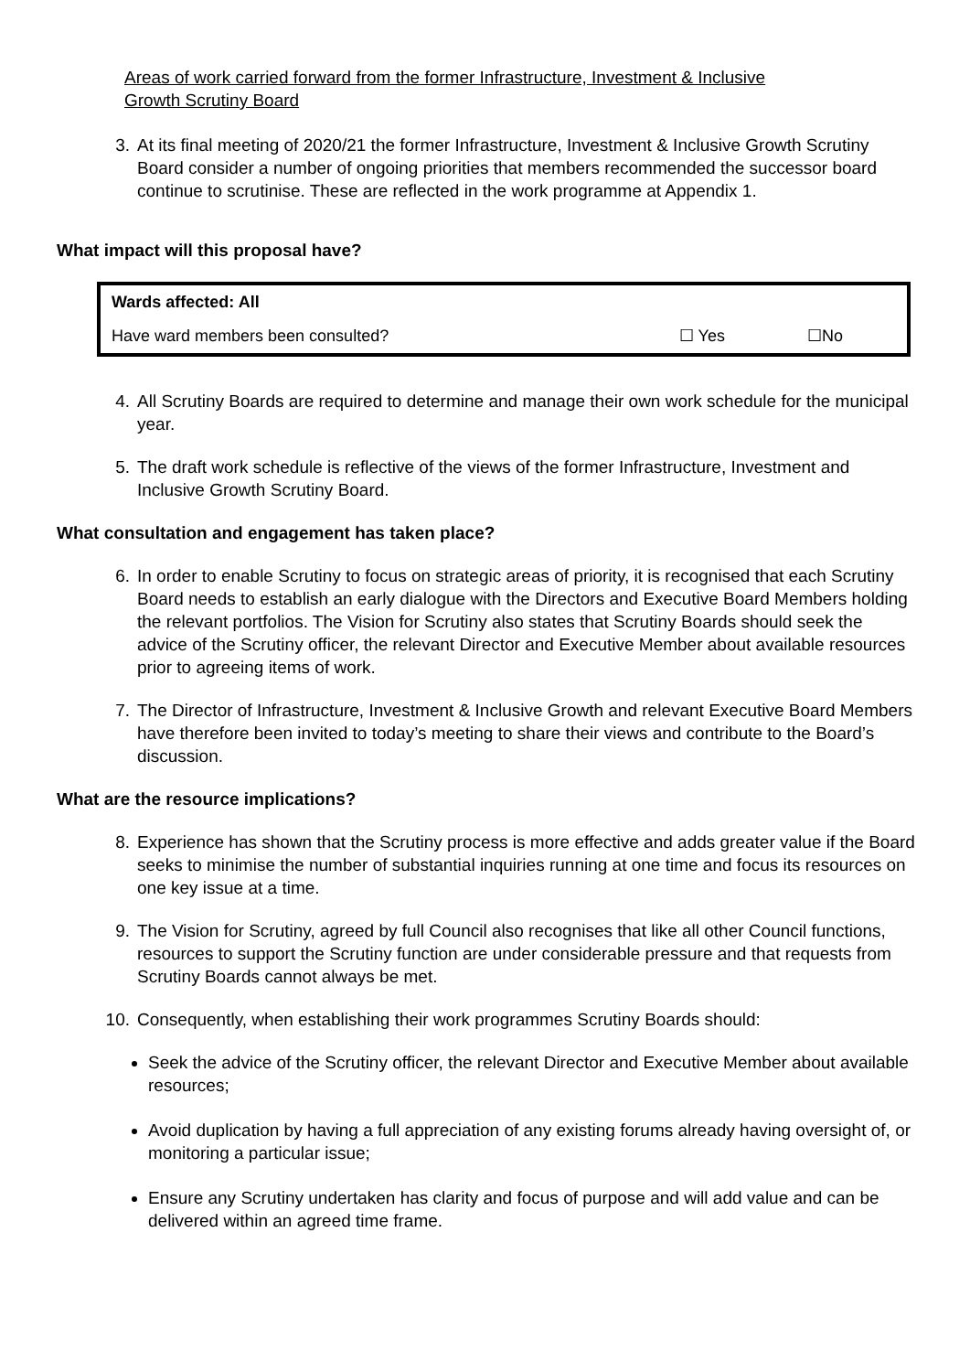Areas of work carried forward from the former Infrastructure, Investment & Inclusive
Growth Scrutiny Board
3. At its final meeting of 2020/21 the former Infrastructure, Investment & Inclusive Growth Scrutiny Board consider a number of ongoing priorities that members recommended the successor board continue to scrutinise. These are reflected in the work programme at Appendix 1.
What impact will this proposal have?
| Wards affected: All | | |
| Have ward members been consulted? | ☐ Yes | ☐No |
4. All Scrutiny Boards are required to determine and manage their own work schedule for the municipal year.
5. The draft work schedule is reflective of the views of the former Infrastructure, Investment and Inclusive Growth Scrutiny Board.
What consultation and engagement has taken place?
6. In order to enable Scrutiny to focus on strategic areas of priority, it is recognised that each Scrutiny Board needs to establish an early dialogue with the Directors and Executive Board Members holding the relevant portfolios. The Vision for Scrutiny also states that Scrutiny Boards should seek the advice of the Scrutiny officer, the relevant Director and Executive Member about available resources prior to agreeing items of work.
7. The Director of Infrastructure, Investment & Inclusive Growth and relevant Executive Board Members have therefore been invited to today’s meeting to share their views and contribute to the Board’s discussion.
What are the resource implications?
8. Experience has shown that the Scrutiny process is more effective and adds greater value if the Board seeks to minimise the number of substantial inquiries running at one time and focus its resources on one key issue at a time.
9. The Vision for Scrutiny, agreed by full Council also recognises that like all other Council functions, resources to support the Scrutiny function are under considerable pressure and that requests from Scrutiny Boards cannot always be met.
10. Consequently, when establishing their work programmes Scrutiny Boards should:
Seek the advice of the Scrutiny officer, the relevant Director and Executive Member about available resources;
Avoid duplication by having a full appreciation of any existing forums already having oversight of, or monitoring a particular issue;
Ensure any Scrutiny undertaken has clarity and focus of purpose and will add value and can be delivered within an agreed time frame.